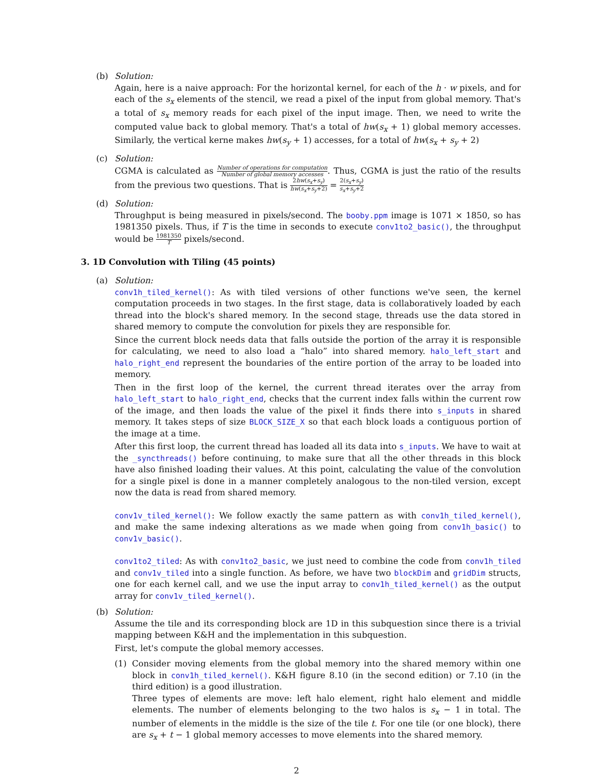(b) Solution:
Again, here is a naive approach: For the horizontal kernel, for each of the h · w pixels, and for each of the s<sub>x</sub> elements of the stencil, we read a pixel of the input from global memory. That's a total of s<sub>x</sub> memory reads for each pixel of the input image. Then, we need to write the computed value back to global memory. That's a total of hw(s<sub>x</sub> + 1) global memory accesses. Similarly, the vertical kerne makes hw(s<sub>y</sub> + 1) accesses, for a total of hw(s<sub>x</sub> + s<sub>y</sub> + 2)
(c) Solution:
CGMA is calculated as Number of operations for computation Number of global memory accesses. Thus, CGMA is just the ratio of the results from the previous two questions. That is 2hw(s<sub>x</sub>+s<sub>y</sub>) hw(s<sub>x</sub>+s<sub>y</sub>+2) = 2(s<sub>x</sub>+s<sub>y</sub>) s<sub>x</sub>+s<sub>y</sub>+2
(d) Solution:
Throughput is being measured in pixels/second. The booby.ppm image is 1071 × 1850, so has 1981350 pixels. Thus, if T is the time in seconds to execute conv1to2_basic(), the throughput would be 1981350 T pixels/second.
3. 1D Convolution with Tiling (45 points)
(a) Solution:
conv1h_tiled_kernel(): As with tiled versions of other functions we've seen, the kernel computation proceeds in two stages. In the first stage, data is collaboratively loaded by each thread into the block's shared memory. In the second stage, threads use the data stored in shared memory to compute the convolution for pixels they are responsible for.
Since the current block needs data that falls outside the portion of the array it is responsible for calculating, we need to also load a “halo” into shared memory. halo_left_start and halo_right_end represent the boundaries of the entire portion of the array to be loaded into memory.
Then in the first loop of the kernel, the current thread iterates over the array from halo_left_start to halo_right_end, checks that the current index falls within the current row of the image, and then loads the value of the pixel it finds there into s_inputs in shared memory. It takes steps of size BLOCK_SIZE_X so that each block loads a contiguous portion of the image at a time.
After this first loop, the current thread has loaded all its data into s_inputs. We have to wait at the _syncthreads() before continuing, to make sure that all the other threads in this block have also finished loading their values. At this point, calculating the value of the convolution for a single pixel is done in a manner completely analogous to the non-tiled version, except now the data is read from shared memory.
conv1v_tiled_kernel(): We follow exactly the same pattern as with conv1h_tiled_kernel(), and make the same indexing alterations as we made when going from conv1h_basic() to conv1v_basic().
conv1to2_tiled: As with conv1to2_basic, we just need to combine the code from conv1h_tiled and conv1v_tiled into a single function. As before, we have two blockDim and gridDim structs, one for each kernel call, and we use the input array to conv1h_tiled_kernel() as the output array for conv1v_tiled_kernel().
(b) Solution:
Assume the tile and its corresponding block are 1D in this subquestion since there is a trivial mapping between K&H and the implementation in this subquestion.
First, let's compute the global memory accesses.
(1) Consider moving elements from the global memory into the shared memory within one block in conv1h_tiled_kernel(). K&H figure 8.10 (in the second edition) or 7.10 (in the third edition) is a good illustration.
Three types of elements are move: left halo element, right halo element and middle elements. The number of elements belonging to the two halos is s<sub>x</sub> − 1 in total. The number of elements in the middle is the size of the tile t. For one tile (or one block), there are s<sub>x</sub> + t − 1 global memory accesses to move elements into the shared memory.
2